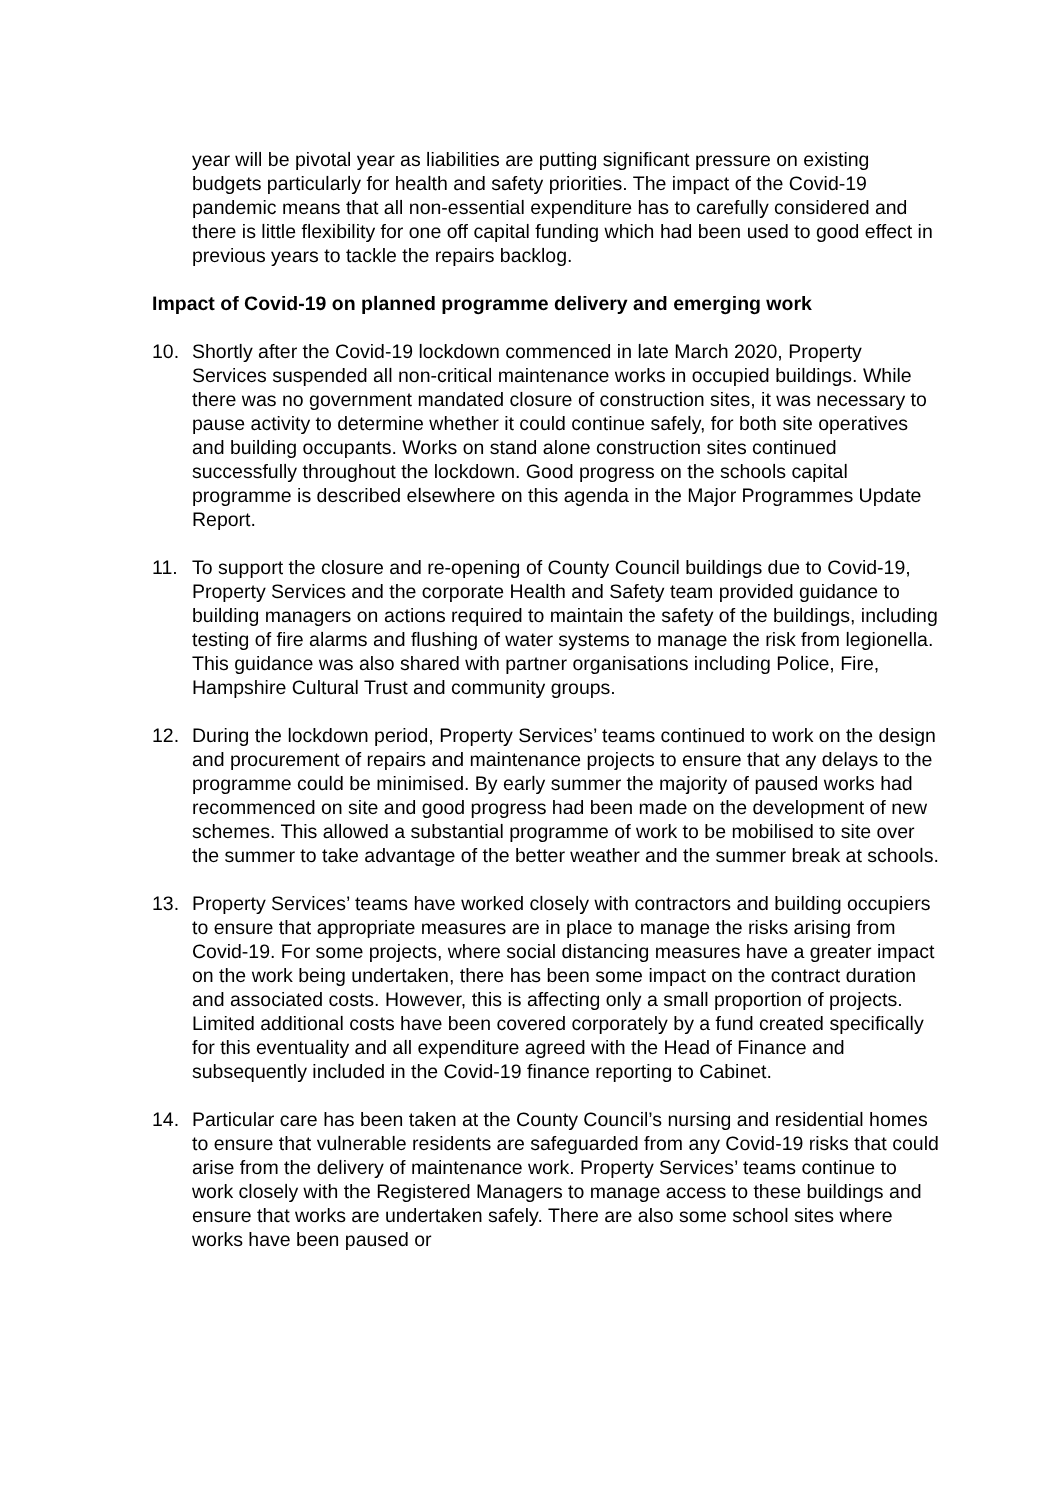year will be pivotal year as liabilities are putting significant pressure on existing budgets particularly for health and safety priorities. The impact of the Covid-19 pandemic means that all non-essential expenditure has to carefully considered and there is little flexibility for one off capital funding which had been used to good effect in previous years to tackle the repairs backlog.
Impact of Covid-19 on planned programme delivery and emerging work
10. Shortly after the Covid-19 lockdown commenced in late March 2020, Property Services suspended all non-critical maintenance works in occupied buildings. While there was no government mandated closure of construction sites, it was necessary to pause activity to determine whether it could continue safely, for both site operatives and building occupants. Works on stand alone construction sites continued successfully throughout the lockdown. Good progress on the schools capital programme is described elsewhere on this agenda in the Major Programmes Update Report.
11. To support the closure and re-opening of County Council buildings due to Covid-19, Property Services and the corporate Health and Safety team provided guidance to building managers on actions required to maintain the safety of the buildings, including testing of fire alarms and flushing of water systems to manage the risk from legionella. This guidance was also shared with partner organisations including Police, Fire, Hampshire Cultural Trust and community groups.
12. During the lockdown period, Property Services’ teams continued to work on the design and procurement of repairs and maintenance projects to ensure that any delays to the programme could be minimised. By early summer the majority of paused works had recommenced on site and good progress had been made on the development of new schemes. This allowed a substantial programme of work to be mobilised to site over the summer to take advantage of the better weather and the summer break at schools.
13. Property Services’ teams have worked closely with contractors and building occupiers to ensure that appropriate measures are in place to manage the risks arising from Covid-19. For some projects, where social distancing measures have a greater impact on the work being undertaken, there has been some impact on the contract duration and associated costs. However, this is affecting only a small proportion of projects. Limited additional costs have been covered corporately by a fund created specifically for this eventuality and all expenditure agreed with the Head of Finance and subsequently included in the Covid-19 finance reporting to Cabinet.
14. Particular care has been taken at the County Council’s nursing and residential homes to ensure that vulnerable residents are safeguarded from any Covid-19 risks that could arise from the delivery of maintenance work. Property Services’ teams continue to work closely with the Registered Managers to manage access to these buildings and ensure that works are undertaken safely. There are also some school sites where works have been paused or